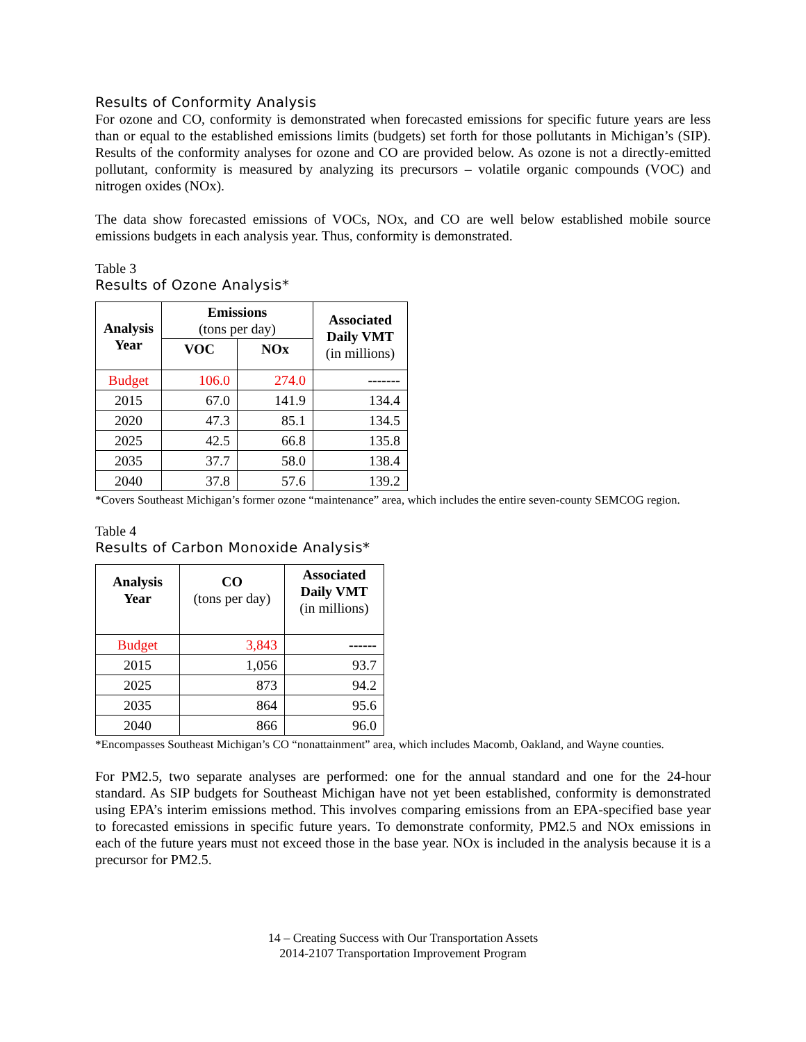Results of Conformity Analysis
For ozone and CO, conformity is demonstrated when forecasted emissions for specific future years are less than or equal to the established emissions limits (budgets) set forth for those pollutants in Michigan’s (SIP). Results of the conformity analyses for ozone and CO are provided below. As ozone is not a directly-emitted pollutant, conformity is measured by analyzing its precursors – volatile organic compounds (VOC) and nitrogen oxides (NOx).
The data show forecasted emissions of VOCs, NOx, and CO are well below established mobile source emissions budgets in each analysis year. Thus, conformity is demonstrated.
Table 3
Results of Ozone Analysis*
| Analysis Year | Emissions (tons per day) | | Associated Daily VMT (in millions) |
| | VOC | NOx | |
| Budget | 106.0 | 274.0 | ------- |
| 2015 | 67.0 | 141.9 | 134.4 |
| 2020 | 47.3 | 85.1 | 134.5 |
| 2025 | 42.5 | 66.8 | 135.8 |
| 2035 | 37.7 | 58.0 | 138.4 |
| 2040 | 37.8 | 57.6 | 139.2 |
*Covers Southeast Michigan’s former ozone “maintenance” area, which includes the entire seven-county SEMCOG region.
Table 4
Results of Carbon Monoxide Analysis*
| Analysis Year | CO (tons per day) | Associated Daily VMT (in millions) |
| Budget | 3,843 | ------ |
| 2015 | 1,056 | 93.7 |
| 2025 | 873 | 94.2 |
| 2035 | 864 | 95.6 |
| 2040 | 866 | 96.0 |
*Encompasses Southeast Michigan’s CO “nonattainment” area, which includes Macomb, Oakland, and Wayne counties.
For PM2.5, two separate analyses are performed: one for the annual standard and one for the 24-hour standard. As SIP budgets for Southeast Michigan have not yet been established, conformity is demonstrated using EPA’s interim emissions method. This involves comparing emissions from an EPA-specified base year to forecasted emissions in specific future years. To demonstrate conformity, PM2.5 and NOx emissions in each of the future years must not exceed those in the base year. NOx is included in the analysis because it is a precursor for PM2.5.
14 – Creating Success with Our Transportation Assets
2014-2107 Transportation Improvement Program